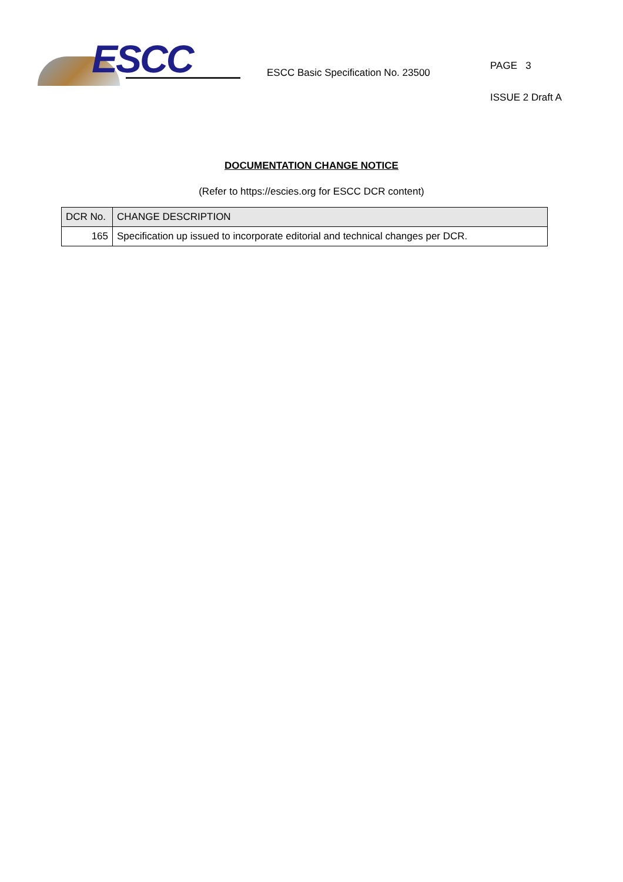ESCC
ESCC Basic Specification No. 23500
PAGE 3
ISSUE 2 Draft A
DOCUMENTATION CHANGE NOTICE
(Refer to https://escies.org for ESCC DCR content)
| DCR No. | CHANGE DESCRIPTION |
| --- | --- |
| 165 | Specification up issued to incorporate editorial and technical changes per DCR. |